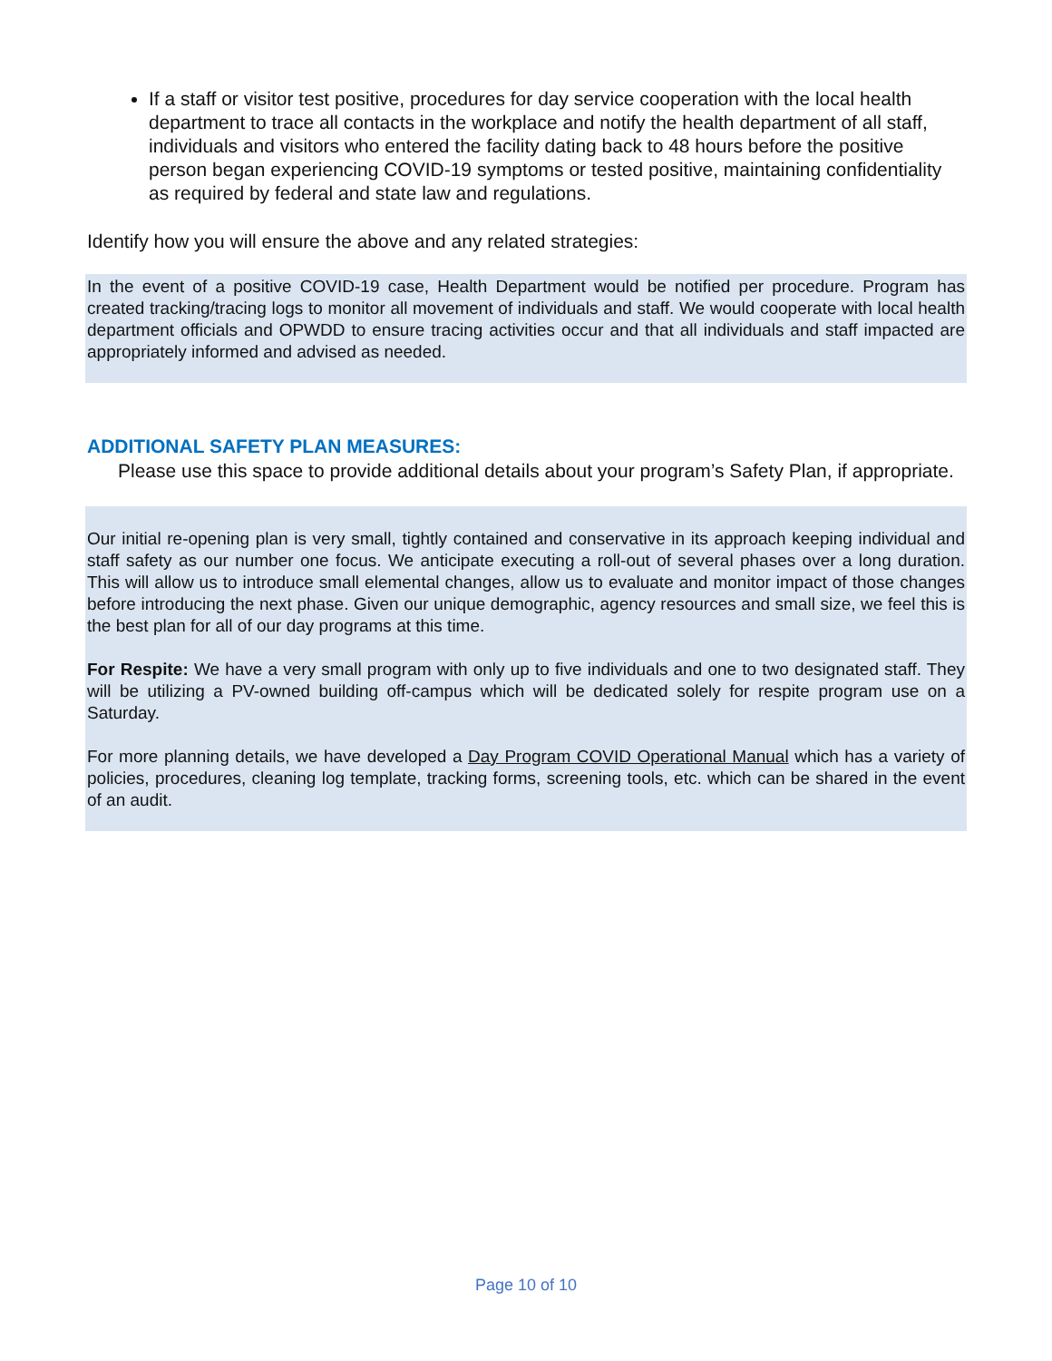If a staff or visitor test positive, procedures for day service cooperation with the local health department to trace all contacts in the workplace and notify the health department of all staff, individuals and visitors who entered the facility dating back to 48 hours before the positive person began experiencing COVID-19 symptoms or tested positive, maintaining confidentiality as required by federal and state law and regulations.
Identify how you will ensure the above and any related strategies:
In the event of a positive COVID-19 case, Health Department would be notified per procedure. Program has created tracking/tracing logs to monitor all movement of individuals and staff. We would cooperate with local health department officials and OPWDD to ensure tracing activities occur and that all individuals and staff impacted are appropriately informed and advised as needed.
ADDITIONAL SAFETY PLAN MEASURES:
Please use this space to provide additional details about your program’s Safety Plan, if appropriate.
Our initial re-opening plan is very small, tightly contained and conservative in its approach keeping individual and staff safety as our number one focus. We anticipate executing a roll-out of several phases over a long duration. This will allow us to introduce small elemental changes, allow us to evaluate and monitor impact of those changes before introducing the next phase. Given our unique demographic, agency resources and small size, we feel this is the best plan for all of our day programs at this time.
For Respite: We have a very small program with only up to five individuals and one to two designated staff. They will be utilizing a PV-owned building off-campus which will be dedicated solely for respite program use on a Saturday.
For more planning details, we have developed a Day Program COVID Operational Manual which has a variety of policies, procedures, cleaning log template, tracking forms, screening tools, etc. which can be shared in the event of an audit.
Page 10 of 10